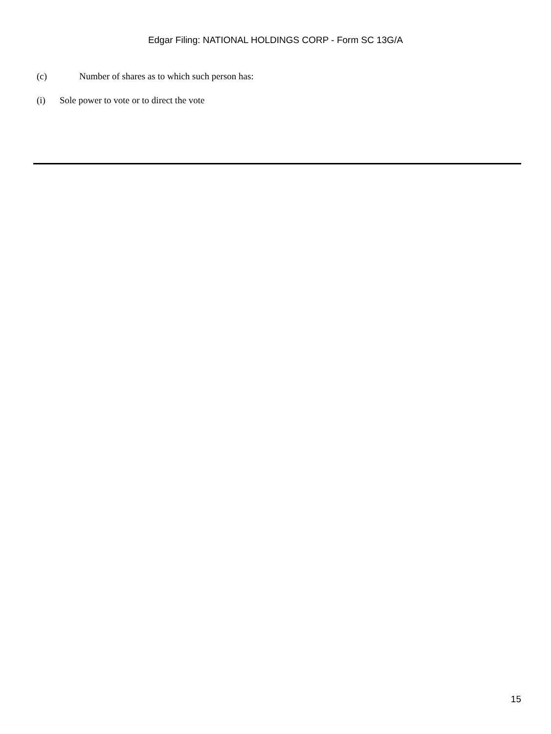Edgar Filing: NATIONAL HOLDINGS CORP - Form SC 13G/A
(c) Number of shares as to which such person has:
(i) Sole power to vote or to direct the vote
15